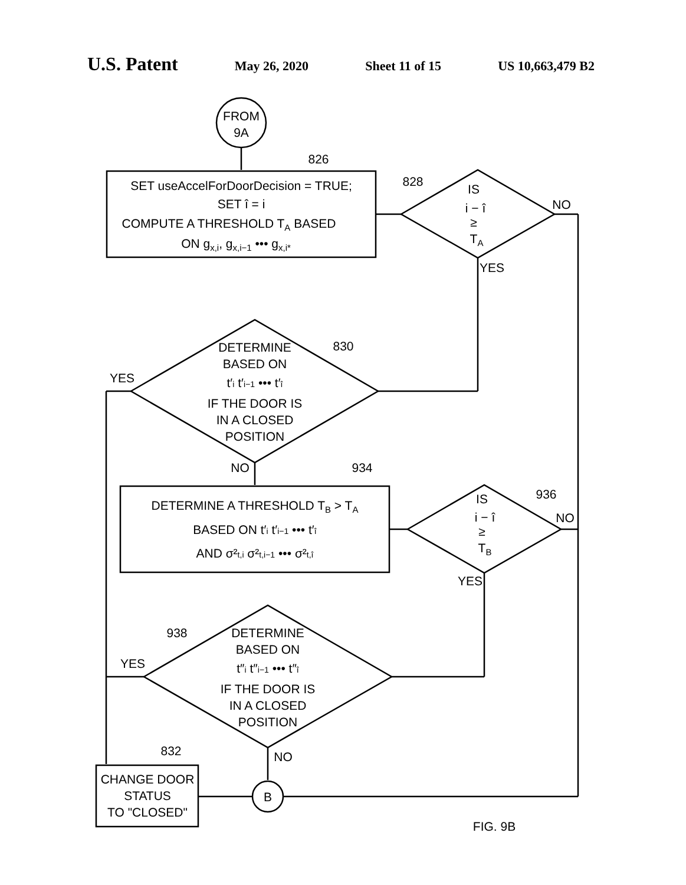U.S. Patent May 26, 2020 Sheet 11 of 15 US 10,663,479 B2
FROM
9A
826
SET useAccelForDoorDecision = TRUE;
SET î = i
COMPUTE A THRESHOLD TA BASED
ON gx,i, gx,i−1 ••• gx,i*
828
IS
i − î
≥
TA
NO
YES
830
DETERMINE
BASED ON
t′i t′i−1 ••• t′î
IF THE DOOR IS
IN A CLOSED
POSITION
YES
NO
934
DETERMINE A THRESHOLD TB > TA
BASED ON t′i t′i−1 ••• t′î
AND σ²t,i σ²t,i−1 ••• σ²t,î
936
IS
i − î
≥
TB
NO
YES
938
DETERMINE
BASED ON
t″i t″i−1 ••• t″î
IF THE DOOR IS
IN A CLOSED
POSITION
YES
NO
832
CHANGE DOOR
STATUS
TO "CLOSED"
B
FIG. 9B